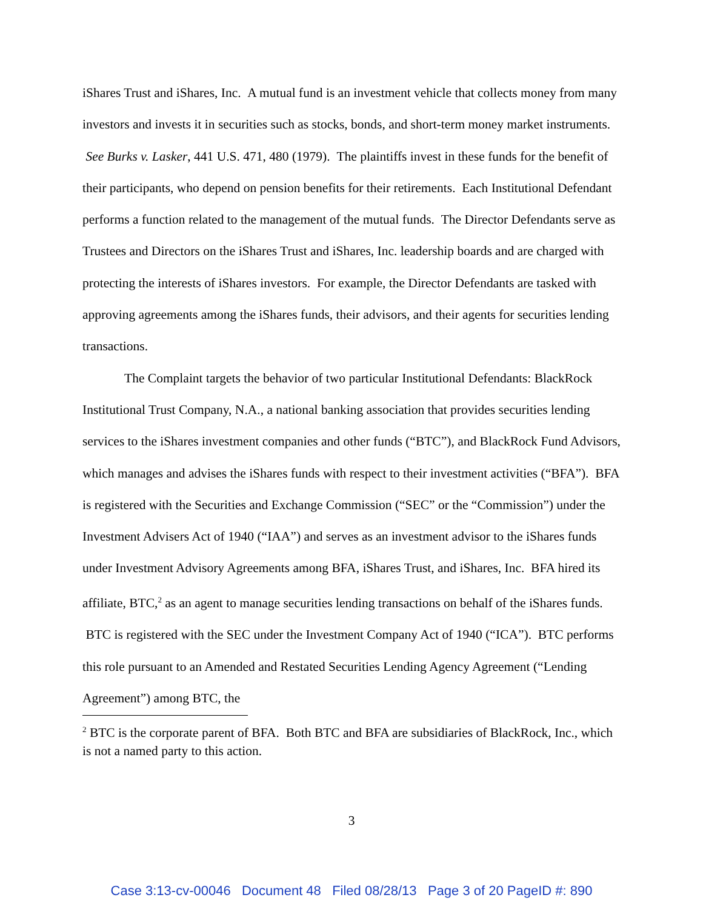iShares Trust and iShares, Inc. A mutual fund is an investment vehicle that collects money from many investors and invests it in securities such as stocks, bonds, and short-term money market instruments. See Burks v. Lasker, 441 U.S. 471, 480 (1979). The plaintiffs invest in these funds for the benefit of their participants, who depend on pension benefits for their retirements. Each Institutional Defendant performs a function related to the management of the mutual funds. The Director Defendants serve as Trustees and Directors on the iShares Trust and iShares, Inc. leadership boards and are charged with protecting the interests of iShares investors. For example, the Director Defendants are tasked with approving agreements among the iShares funds, their advisors, and their agents for securities lending transactions.
The Complaint targets the behavior of two particular Institutional Defendants: BlackRock Institutional Trust Company, N.A., a national banking association that provides securities lending services to the iShares investment companies and other funds (“BTC”), and BlackRock Fund Advisors, which manages and advises the iShares funds with respect to their investment activities (“BFA”). BFA is registered with the Securities and Exchange Commission (“SEC” or the “Commission”) under the Investment Advisers Act of 1940 (“IAA”) and serves as an investment advisor to the iShares funds under Investment Advisory Agreements among BFA, iShares Trust, and iShares, Inc. BFA hired its affiliate, BTC,<sup>2</sup> as an agent to manage securities lending transactions on behalf of the iShares funds. BTC is registered with the SEC under the Investment Company Act of 1940 (“ICA”). BTC performs this role pursuant to an Amended and Restated Securities Lending Agency Agreement (“Lending Agreement”) among BTC, the
<sup>2</sup> BTC is the corporate parent of BFA. Both BTC and BFA are subsidiaries of BlackRock, Inc., which is not a named party to this action.
3
Case 3:13-cv-00046 Document 48 Filed 08/28/13 Page 3 of 20 PageID #: 890